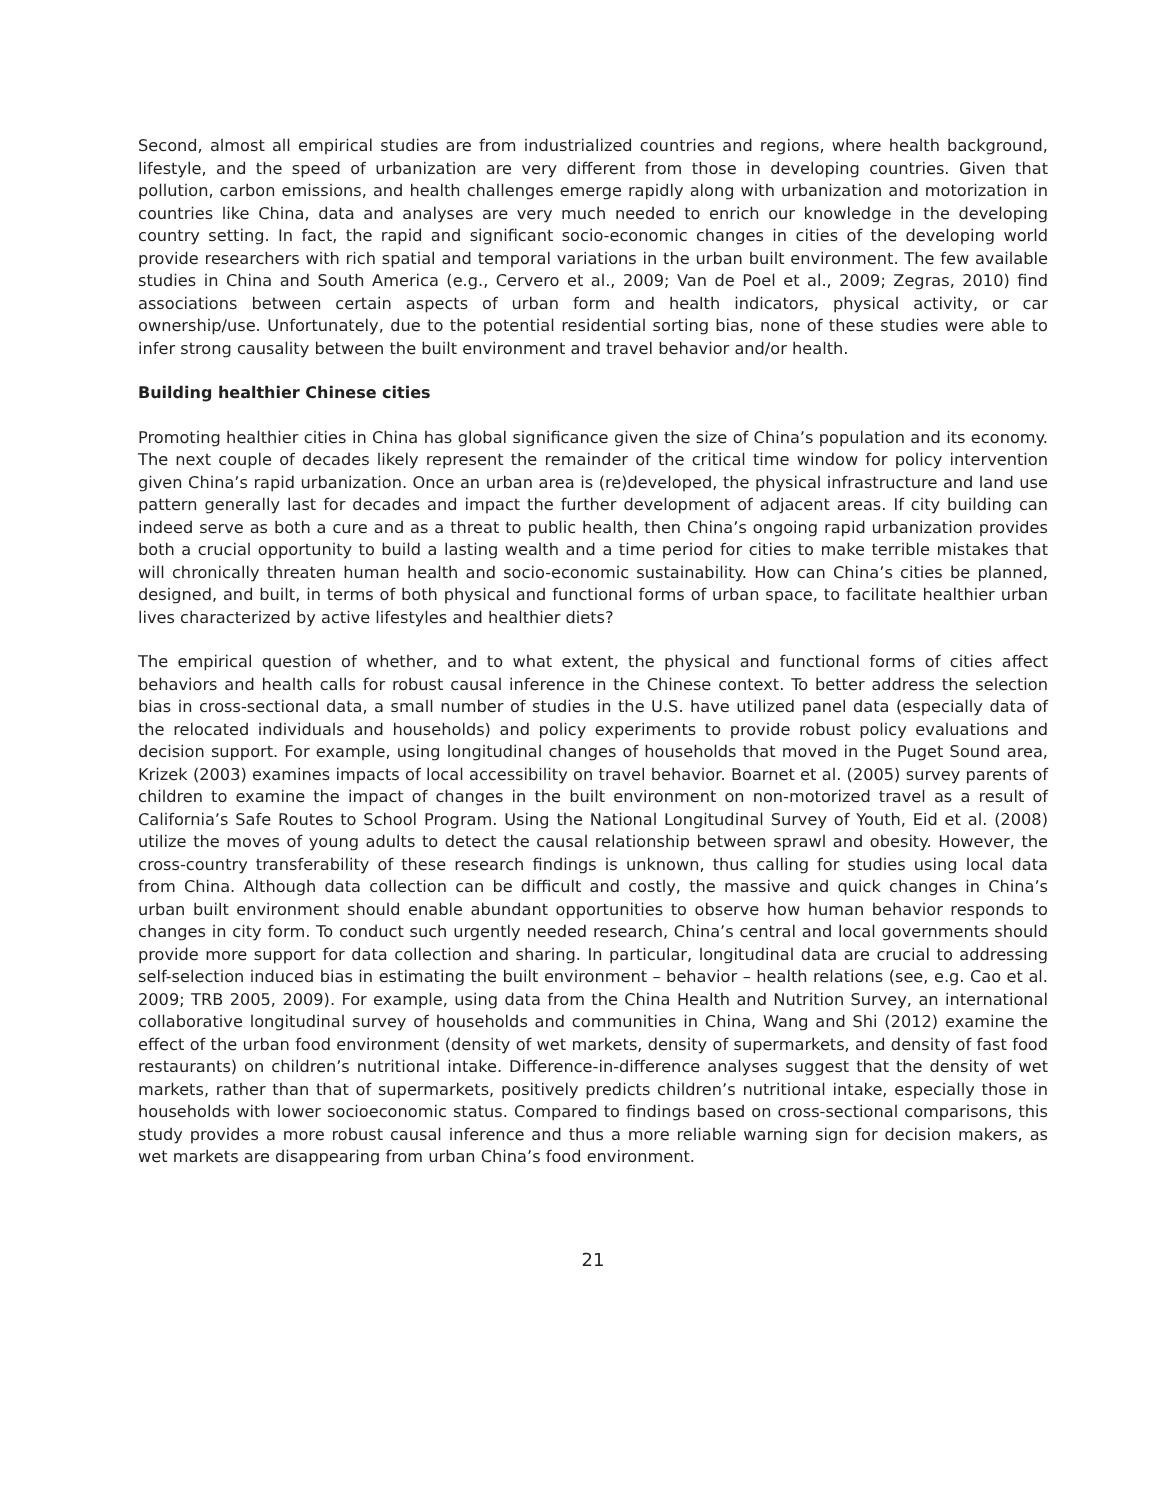Second, almost all empirical studies are from industrialized countries and regions, where health background, lifestyle, and the speed of urbanization are very different from those in developing countries. Given that pollution, carbon emissions, and health challenges emerge rapidly along with urbanization and motorization in countries like China, data and analyses are very much needed to enrich our knowledge in the developing country setting. In fact, the rapid and significant socio-economic changes in cities of the developing world provide researchers with rich spatial and temporal variations in the urban built environment. The few available studies in China and South America (e.g., Cervero et al., 2009; Van de Poel et al., 2009; Zegras, 2010) find associations between certain aspects of urban form and health indicators, physical activity, or car ownership/use. Unfortunately, due to the potential residential sorting bias, none of these studies were able to infer strong causality between the built environment and travel behavior and/or health.
Building healthier Chinese cities
Promoting healthier cities in China has global significance given the size of China’s population and its economy. The next couple of decades likely represent the remainder of the critical time window for policy intervention given China’s rapid urbanization. Once an urban area is (re)developed, the physical infrastructure and land use pattern generally last for decades and impact the further development of adjacent areas. If city building can indeed serve as both a cure and as a threat to public health, then China’s ongoing rapid urbanization provides both a crucial opportunity to build a lasting wealth and a time period for cities to make terrible mistakes that will chronically threaten human health and socio-economic sustainability. How can China’s cities be planned, designed, and built, in terms of both physical and functional forms of urban space, to facilitate healthier urban lives characterized by active lifestyles and healthier diets?
The empirical question of whether, and to what extent, the physical and functional forms of cities affect behaviors and health calls for robust causal inference in the Chinese context. To better address the selection bias in cross-sectional data, a small number of studies in the U.S. have utilized panel data (especially data of the relocated individuals and households) and policy experiments to provide robust policy evaluations and decision support. For example, using longitudinal changes of households that moved in the Puget Sound area, Krizek (2003) examines impacts of local accessibility on travel behavior. Boarnet et al. (2005) survey parents of children to examine the impact of changes in the built environment on non-motorized travel as a result of California’s Safe Routes to School Program. Using the National Longitudinal Survey of Youth, Eid et al. (2008) utilize the moves of young adults to detect the causal relationship between sprawl and obesity. However, the cross-country transferability of these research findings is unknown, thus calling for studies using local data from China. Although data collection can be difficult and costly, the massive and quick changes in China’s urban built environment should enable abundant opportunities to observe how human behavior responds to changes in city form. To conduct such urgently needed research, China’s central and local governments should provide more support for data collection and sharing. In particular, longitudinal data are crucial to addressing self-selection induced bias in estimating the built environment – behavior – health relations (see, e.g. Cao et al. 2009; TRB 2005, 2009). For example, using data from the China Health and Nutrition Survey, an international collaborative longitudinal survey of households and communities in China, Wang and Shi (2012) examine the effect of the urban food environment (density of wet markets, density of supermarkets, and density of fast food restaurants) on children’s nutritional intake. Difference-in-difference analyses suggest that the density of wet markets, rather than that of supermarkets, positively predicts children’s nutritional intake, especially those in households with lower socioeconomic status. Compared to findings based on cross-sectional comparisons, this study provides a more robust causal inference and thus a more reliable warning sign for decision makers, as wet markets are disappearing from urban China’s food environment.
21